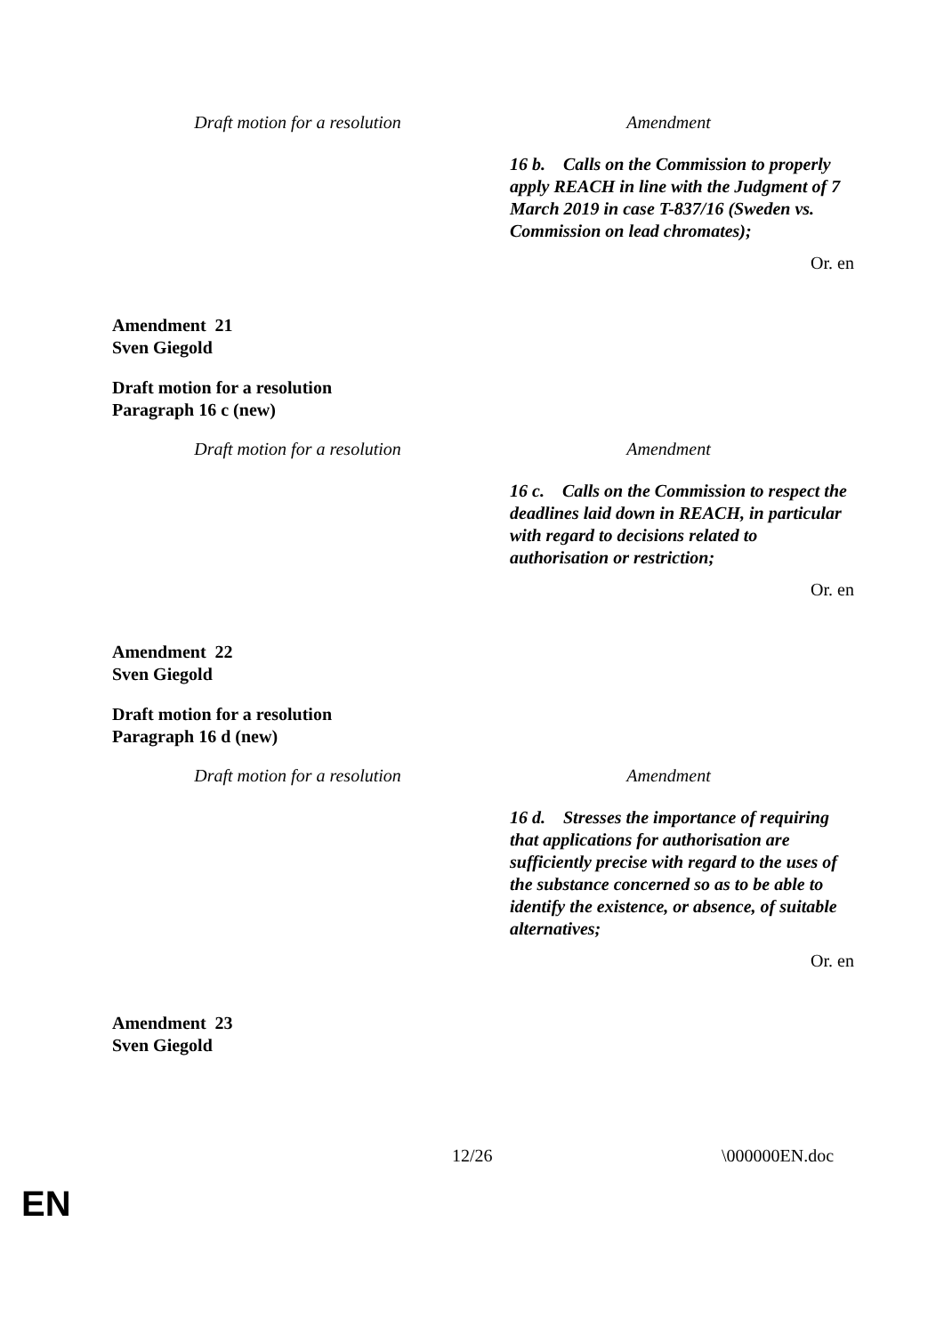| Draft motion for a resolution | Amendment |
| | 16 b. Calls on the Commission to properly apply REACH in line with the Judgment of 7 March 2019 in case T-837/16 (Sweden vs. Commission on lead chromates); |
Or. en
Amendment 21
Sven Giegold
Draft motion for a resolution
Paragraph 16 c (new)
| Draft motion for a resolution | Amendment |
| | 16 c. Calls on the Commission to respect the deadlines laid down in REACH, in particular with regard to decisions related to authorisation or restriction; |
Or. en
Amendment 22
Sven Giegold
Draft motion for a resolution
Paragraph 16 d (new)
| Draft motion for a resolution | Amendment |
| | 16 d. Stresses the importance of requiring that applications for authorisation are sufficiently precise with regard to the uses of the substance concerned so as to be able to identify the existence, or absence, of suitable alternatives; |
Or. en
Amendment 23
Sven Giegold
12/26 \000000EN.doc
EN